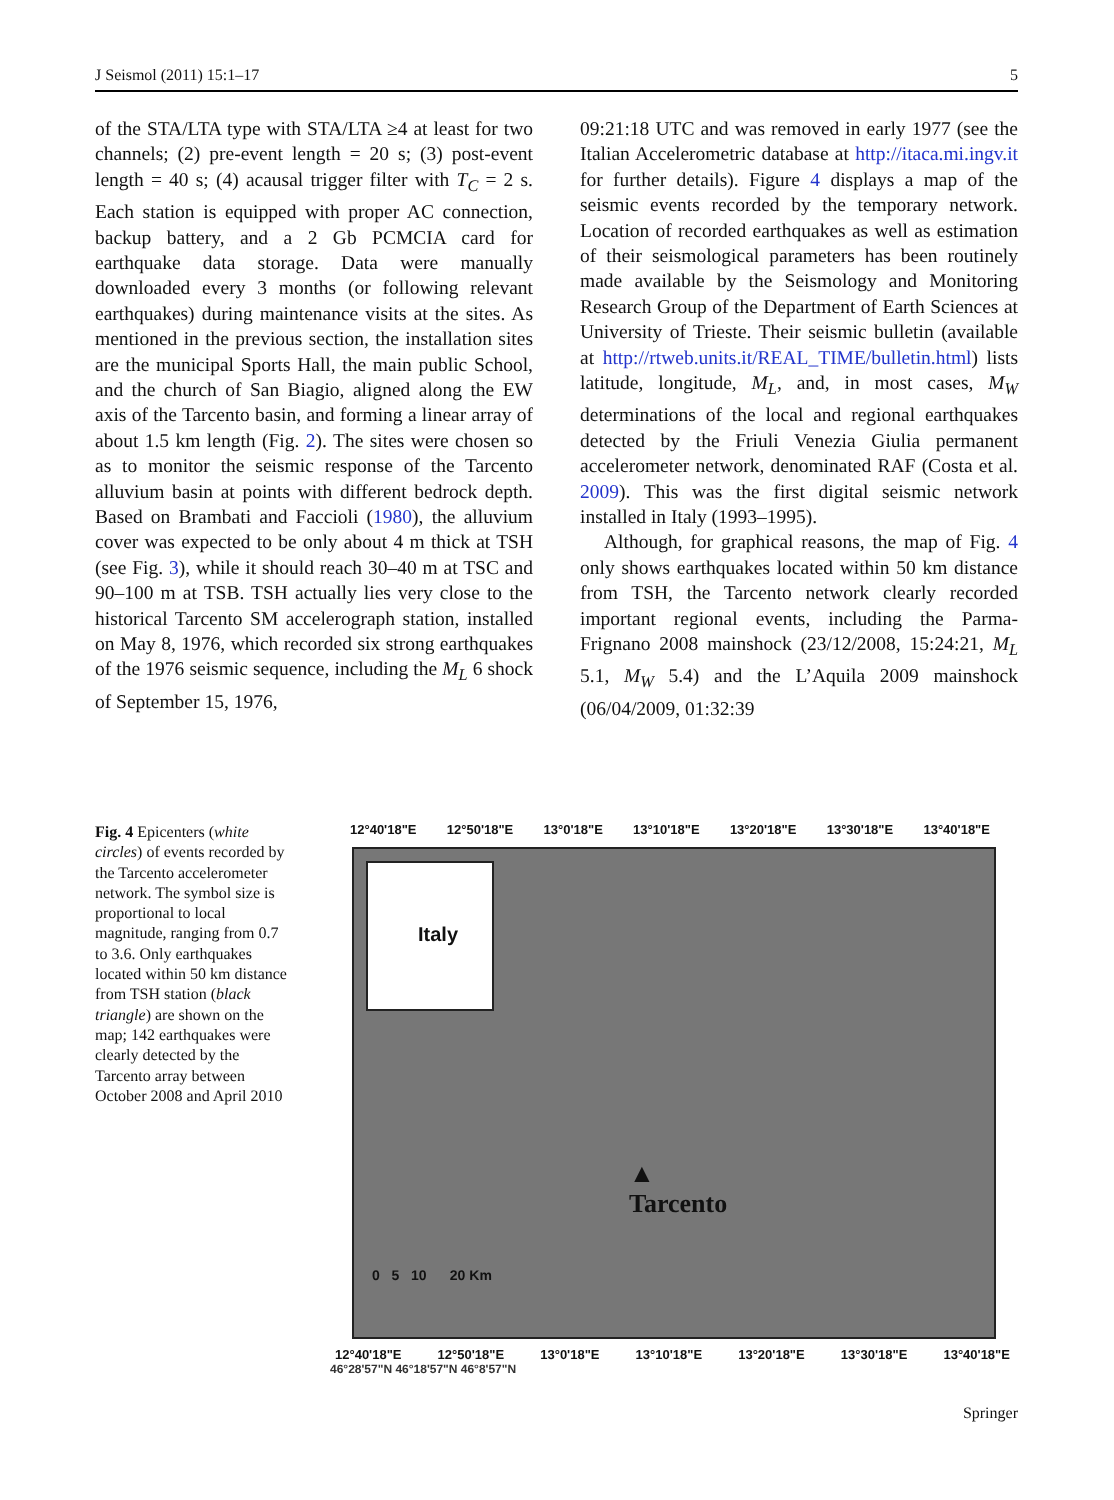J Seismol (2011) 15:1–17 5
of the STA/LTA type with STA/LTA ≥4 at least for two channels; (2) pre-event length = 20 s; (3) post-event length = 40 s; (4) acausal trigger filter with T<sub>C</sub> = 2 s. Each station is equipped with proper AC connection, backup battery, and a 2 Gb PCMCIA card for earthquake data storage. Data were manually downloaded every 3 months (or following relevant earthquakes) during maintenance visits at the sites. As mentioned in the previous section, the installation sites are the municipal Sports Hall, the main public School, and the church of San Biagio, aligned along the EW axis of the Tarcento basin, and forming a linear array of about 1.5 km length (Fig. 2). The sites were chosen so as to monitor the seismic response of the Tarcento alluvium basin at points with different bedrock depth. Based on Brambati and Faccioli (1980), the alluvium cover was expected to be only about 4 m thick at TSH (see Fig. 3), while it should reach 30–40 m at TSC and 90–100 m at TSB. TSH actually lies very close to the historical Tarcento SM accelerograph station, installed on May 8, 1976, which recorded six strong earthquakes of the 1976 seismic sequence, including the M<sub>L</sub> 6 shock of September 15, 1976,
09:21:18 UTC and was removed in early 1977 (see the Italian Accelerometric database at http://itaca.mi.ingv.it for further details). Figure 4 displays a map of the seismic events recorded by the temporary network. Location of recorded earthquakes as well as estimation of their seismological parameters has been routinely made available by the Seismology and Monitoring Research Group of the Department of Earth Sciences at University of Trieste. Their seismic bulletin (available at http://rtweb.units.it/REAL_TIME/bulletin.html) lists latitude, longitude, M<sub>L</sub>, and, in most cases, M<sub>W</sub> determinations of the local and regional earthquakes detected by the Friuli Venezia Giulia permanent accelerometer network, denominated RAF (Costa et al. 2009). This was the first digital seismic network installed in Italy (1993–1995).
Although, for graphical reasons, the map of Fig. 4 only shows earthquakes located within 50 km distance from TSH, the Tarcento network clearly recorded important regional events, including the Parma-Frignano 2008 mainshock (23/12/2008, 15:24:21, M<sub>L</sub> 5.1, M<sub>W</sub> 5.4) and the L’Aquila 2009 mainshock (06/04/2009, 01:32:39
Fig. 4 Epicenters (white circles) of events recorded by the Tarcento accelerometer network. The symbol size is proportional to local magnitude, ranging from 0.7 to 3.6. Only earthquakes located within 50 km distance from TSH station (black triangle) are shown on the map; 142 earthquakes were clearly detected by the Tarcento array between October 2008 and April 2010
12°40'18"E 12°50'18"E 13°0'18"E 13°10'18"E 13°20'18"E 13°30'18"E 13°40'18"E
Italy
▲
Tarcento
0 5 10 20 Km
12°40'18"E 12°50'18"E 13°0'18"E 13°10'18"E 13°20'18"E 13°30'18"E 13°40'18"E
46°28'57"N 46°18'57"N 46°8'57"N
Springer